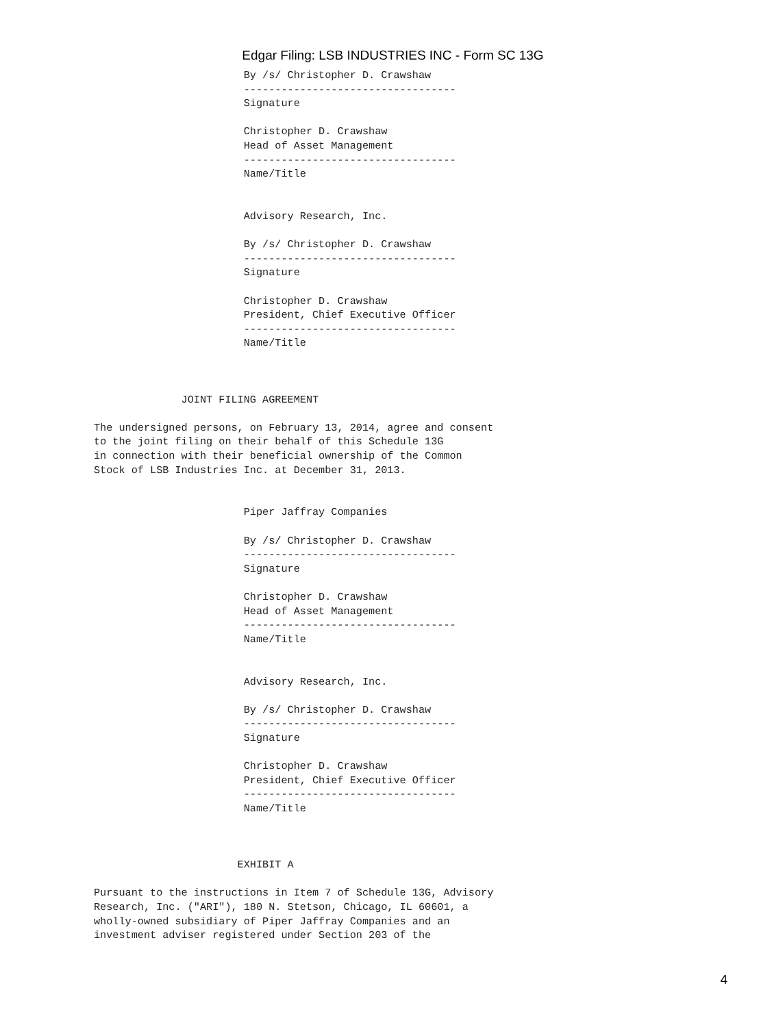Edgar Filing: LSB INDUSTRIES INC - Form SC 13G
                        By /s/ Christopher D. Crawshaw
                        ----------------------------------
                        Signature

                        Christopher D. Crawshaw
                        Head of Asset Management
                        ----------------------------------
                        Name/Title


                        Advisory Research, Inc.

                        By /s/ Christopher D. Crawshaw
                        ----------------------------------
                        Signature

                        Christopher D. Crawshaw
                        President, Chief Executive Officer
                        ----------------------------------
                        Name/Title



              JOINT FILING AGREEMENT

The undersigned persons, on February 13, 2014, agree and consent
to the joint filing on their behalf of this Schedule 13G
in connection with their beneficial ownership of the Common
Stock of LSB Industries Inc. at December 31, 2013.


                        Piper Jaffray Companies

                        By /s/ Christopher D. Crawshaw
                        ----------------------------------
                        Signature

                        Christopher D. Crawshaw
                        Head of Asset Management
                        ----------------------------------
                        Name/Title


                        Advisory Research, Inc.

                        By /s/ Christopher D. Crawshaw
                        ----------------------------------
                        Signature

                        Christopher D. Crawshaw
                        President, Chief Executive Officer
                        ----------------------------------
                        Name/Title



                       EXHIBIT A

Pursuant to the instructions in Item 7 of Schedule 13G, Advisory
Research, Inc. ("ARI"), 180 N. Stetson, Chicago, IL 60601, a
wholly-owned subsidiary of Piper Jaffray Companies and an
investment adviser registered under Section 203 of the
4